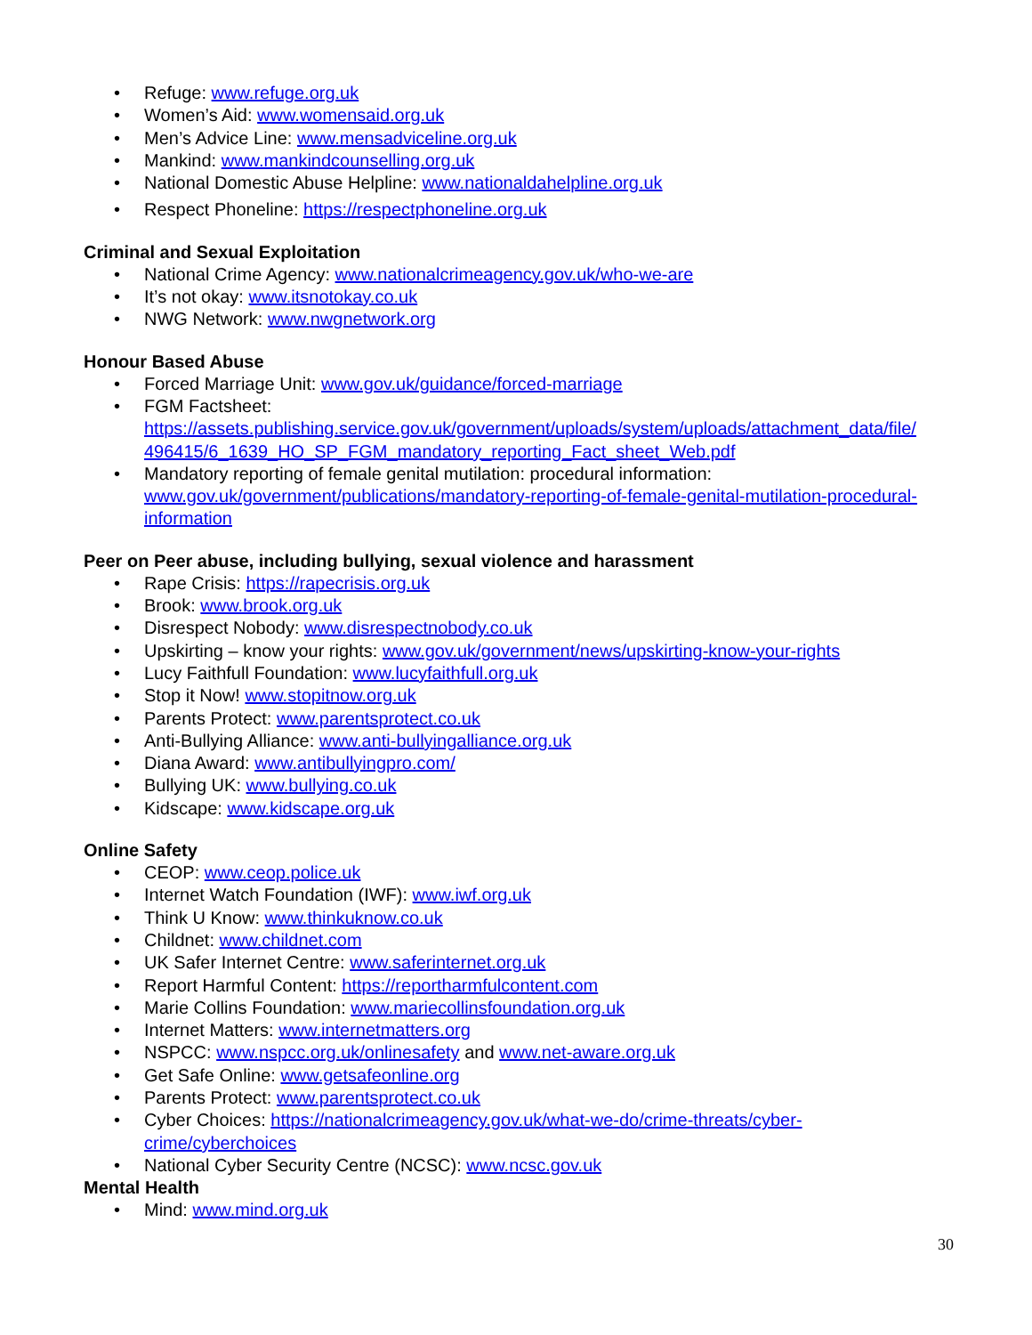• Refuge: www.refuge.org.uk
• Women’s Aid: www.womensaid.org.uk
• Men’s Advice Line: www.mensadviceline.org.uk
• Mankind: www.mankindcounselling.org.uk
• National Domestic Abuse Helpline: www.nationaldahelpline.org.uk
• Respect Phoneline: https://respectphoneline.org.uk
Criminal and Sexual Exploitation
• National Crime Agency: www.nationalcrimeagency.gov.uk/who-we-are
• It’s not okay: www.itsnotokay.co.uk
• NWG Network: www.nwgnetwork.org
Honour Based Abuse
• Forced Marriage Unit: www.gov.uk/guidance/forced-marriage
• FGM Factsheet:
https://assets.publishing.service.gov.uk/government/uploads/system/uploads/attachment_data/file/ 496415/6_1639_HO_SP_FGM_mandatory_reporting_Fact_sheet_Web.pdf
• Mandatory reporting of female genital mutilation: procedural information:
www.gov.uk/government/publications/mandatory-reporting-of-female-genital-mutilation-procedural-information
Peer on Peer abuse, including bullying, sexual violence and harassment
• Rape Crisis: https://rapecrisis.org.uk
• Brook: www.brook.org.uk
• Disrespect Nobody: www.disrespectnobody.co.uk
• Upskirting – know your rights: www.gov.uk/government/news/upskirting-know-your-rights
• Lucy Faithfull Foundation: www.lucyfaithfull.org.uk
• Stop it Now! www.stopitnow.org.uk
• Parents Protect: www.parentsprotect.co.uk
• Anti-Bullying Alliance: www.anti-bullyingalliance.org.uk
• Diana Award: www.antibullyingpro.com/
• Bullying UK: www.bullying.co.uk
• Kidscape: www.kidscape.org.uk
Online Safety
• CEOP: www.ceop.police.uk
• Internet Watch Foundation (IWF): www.iwf.org.uk
• Think U Know: www.thinkuknow.co.uk
• Childnet: www.childnet.com
• UK Safer Internet Centre: www.saferinternet.org.uk
• Report Harmful Content: https://reportharmfulcontent.com
• Marie Collins Foundation: www.mariecollinsfoundation.org.uk
• Internet Matters: www.internetmatters.org
• NSPCC: www.nspcc.org.uk/onlinesafety and www.net-aware.org.uk
• Get Safe Online: www.getsafeonline.org
• Parents Protect: www.parentsprotect.co.uk
• Cyber Choices: https://nationalcrimeagency.gov.uk/what-we-do/crime-threats/cyber-
crime/cyberchoices
• National Cyber Security Centre (NCSC): www.ncsc.gov.uk
Mental Health
• Mind: www.mind.org.uk
30